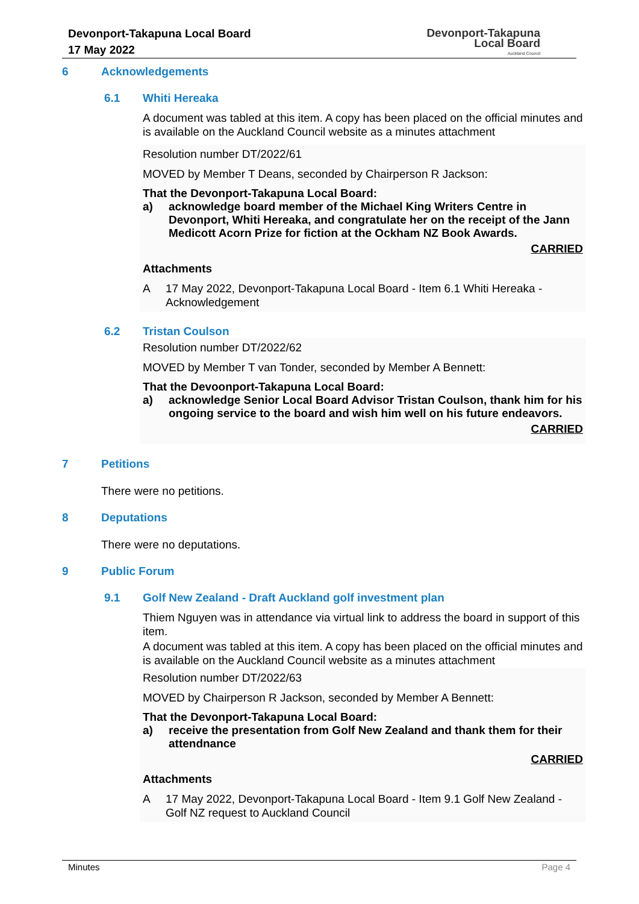Devonport-Takapuna Local Board
17 May 2022
Devonport-Takapuna
Local Board
Auckland Council
6 Acknowledgements
6.1 Whiti Hereaka
A document was tabled at this item. A copy has been placed on the official minutes and is available on the Auckland Council website as a minutes attachment
Resolution number DT/2022/61
MOVED by Member T Deans, seconded by Chairperson R Jackson:
That the Devonport-Takapuna Local Board:
a) acknowledge board member of the Michael King Writers Centre in Devonport, Whiti Hereaka, and congratulate her on the receipt of the Jann Medicott Acorn Prize for fiction at the Ockham NZ Book Awards.
CARRIED
Attachments
A 17 May 2022, Devonport-Takapuna Local Board - Item 6.1 Whiti Hereaka - Acknowledgement
6.2 Tristan Coulson
Resolution number DT/2022/62
MOVED by Member T van Tonder, seconded by Member A Bennett:
That the Devoonport-Takapuna Local Board:
a) acknowledge Senior Local Board Advisor Tristan Coulson, thank him for his ongoing service to the board and wish him well on his future endeavors.
CARRIED
7 Petitions
There were no petitions.
8 Deputations
There were no deputations.
9 Public Forum
9.1 Golf New Zealand - Draft Auckland golf investment plan
Thiem Nguyen was in attendance via virtual link to address the board in support of this item.
A document was tabled at this item. A copy has been placed on the official minutes and is available on the Auckland Council website as a minutes attachment
Resolution number DT/2022/63
MOVED by Chairperson R Jackson, seconded by Member A Bennett:
That the Devonport-Takapuna Local Board:
a) receive the presentation from Golf New Zealand and thank them for their attendnance
CARRIED
Attachments
A 17 May 2022, Devonport-Takapuna Local Board - Item 9.1 Golf New Zealand - Golf NZ request to Auckland Council
Minutes Page 4